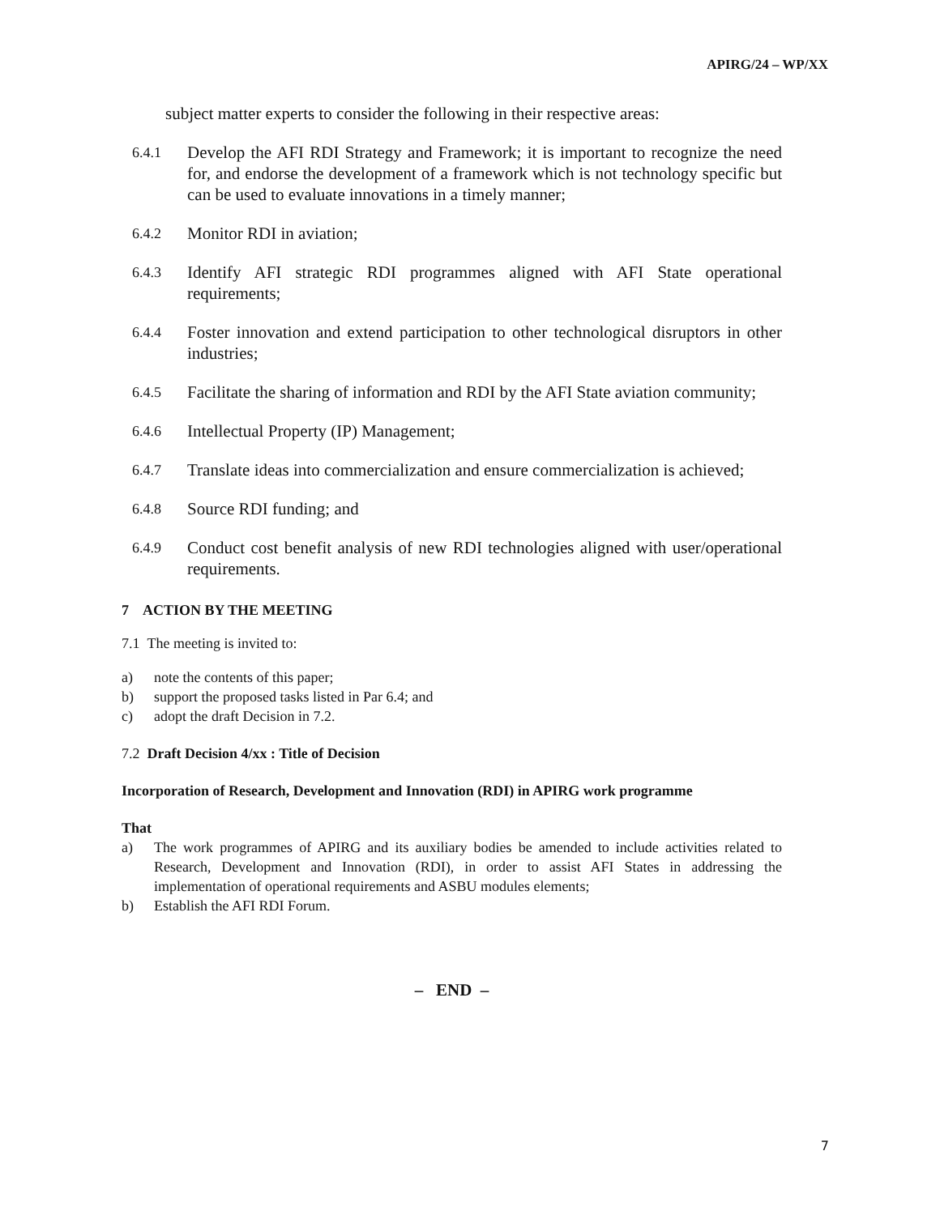APIRG/24 – WP/XX
subject matter experts to consider the following in their respective areas:
6.4.1 Develop the AFI RDI Strategy and Framework; it is important to recognize the need for, and endorse the development of a framework which is not technology specific but can be used to evaluate innovations in a timely manner;
6.4.2 Monitor RDI in aviation;
6.4.3 Identify AFI strategic RDI programmes aligned with AFI State operational requirements;
6.4.4 Foster innovation and extend participation to other technological disruptors in other industries;
6.4.5 Facilitate the sharing of information and RDI by the AFI State aviation community;
6.4.6 Intellectual Property (IP) Management;
6.4.7 Translate ideas into commercialization and ensure commercialization is achieved;
6.4.8 Source RDI funding; and
6.4.9 Conduct cost benefit analysis of new RDI technologies aligned with user/operational requirements.
7 ACTION BY THE MEETING
7.1 The meeting is invited to:
a) note the contents of this paper;
b) support the proposed tasks listed in Par 6.4; and
c) adopt the draft Decision in 7.2.
7.2 Draft Decision 4/xx : Title of Decision
Incorporation of Research, Development and Innovation (RDI) in APIRG work programme
That
a) The work programmes of APIRG and its auxiliary bodies be amended to include activities related to Research, Development and Innovation (RDI), in order to assist AFI States in addressing the implementation of operational requirements and ASBU modules elements;
b) Establish the AFI RDI Forum.
– END –
7